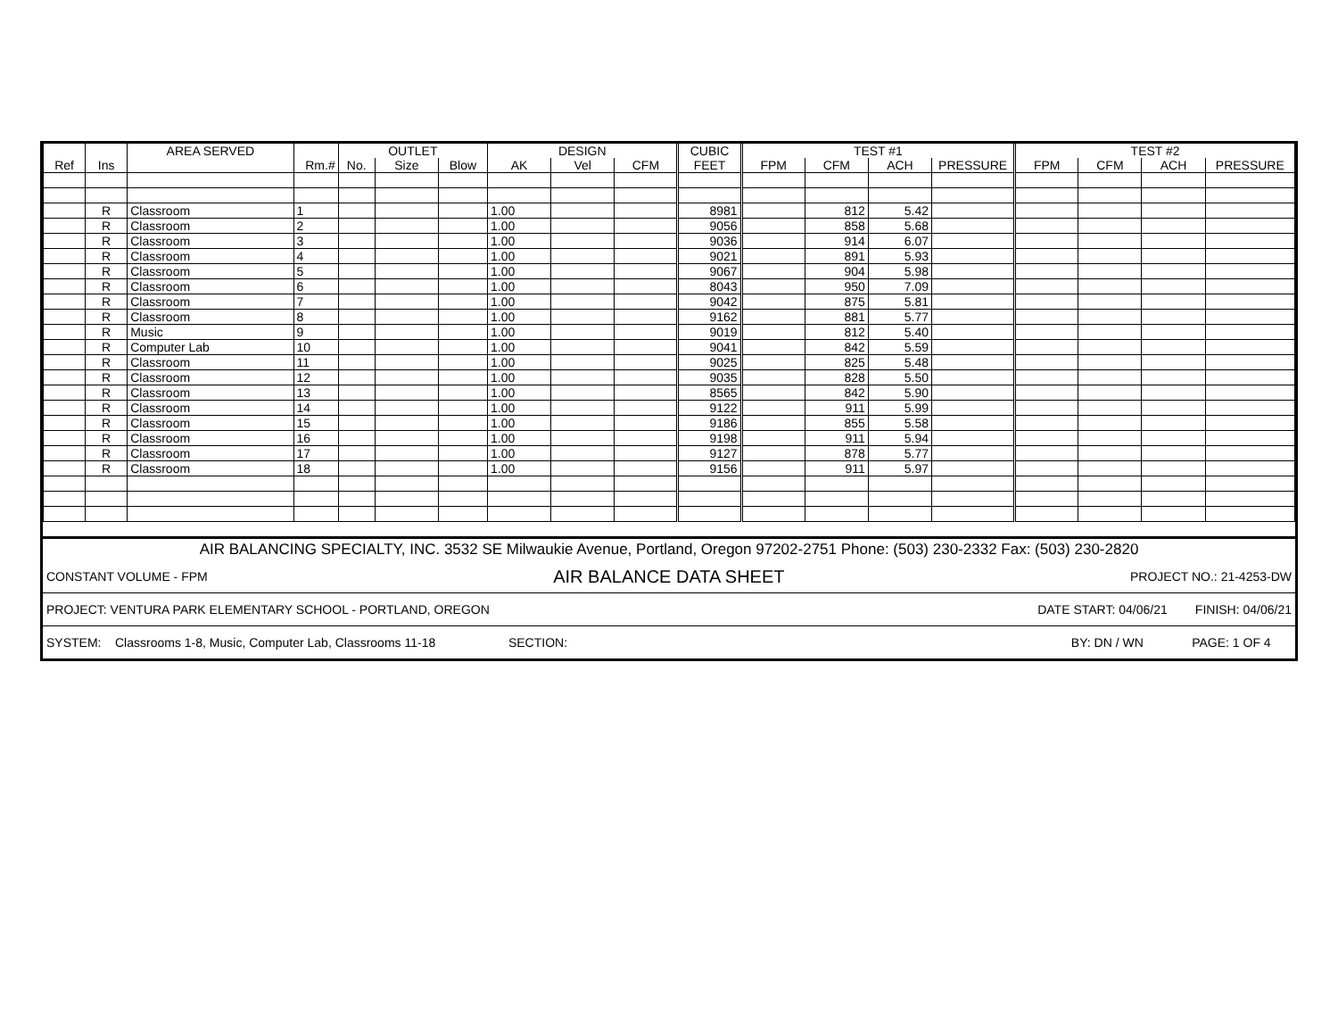| | | AREA SERVED | | OUTLET | | | DESIGN | | | CUBIC | TEST #1 | | | | TEST #2 | | | |
| --- | --- | --- | --- | --- | --- | --- | --- | --- | --- | --- | --- | --- | --- | --- | --- | --- | --- | --- |
| Ref | Ins | | Rm.# | No. | Size | Blow | AK | Vel | CFM | FEET | FPM | CFM | ACH | PRESSURE | FPM | CFM | ACH | PRESSURE |
| | R | Classroom | 1 | | | | 1.00 | | | 8981 | | 812 | 5.42 | | | | | |
| | R | Classroom | 2 | | | | 1.00 | | | 9056 | | 858 | 5.68 | | | | | |
| | R | Classroom | 3 | | | | 1.00 | | | 9036 | | 914 | 6.07 | | | | | |
| | R | Classroom | 4 | | | | 1.00 | | | 9021 | | 891 | 5.93 | | | | | |
| | R | Classroom | 5 | | | | 1.00 | | | 9067 | | 904 | 5.98 | | | | | |
| | R | Classroom | 6 | | | | 1.00 | | | 8043 | | 950 | 7.09 | | | | | |
| | R | Classroom | 7 | | | | 1.00 | | | 9042 | | 875 | 5.81 | | | | | |
| | R | Classroom | 8 | | | | 1.00 | | | 9162 | | 881 | 5.77 | | | | | |
| | R | Music | 9 | | | | 1.00 | | | 9019 | | 812 | 5.40 | | | | | |
| | R | Computer Lab | 10 | | | | 1.00 | | | 9041 | | 842 | 5.59 | | | | | |
| | R | Classroom | 11 | | | | 1.00 | | | 9025 | | 825 | 5.48 | | | | | |
| | R | Classroom | 12 | | | | 1.00 | | | 9035 | | 828 | 5.50 | | | | | |
| | R | Classroom | 13 | | | | 1.00 | | | 8565 | | 842 | 5.90 | | | | | |
| | R | Classroom | 14 | | | | 1.00 | | | 9122 | | 911 | 5.99 | | | | | |
| | R | Classroom | 15 | | | | 1.00 | | | 9186 | | 855 | 5.58 | | | | | |
| | R | Classroom | 16 | | | | 1.00 | | | 9198 | | 911 | 5.94 | | | | | |
| | R | Classroom | 17 | | | | 1.00 | | | 9127 | | 878 | 5.77 | | | | | |
| | R | Classroom | 18 | | | | 1.00 | | | 9156 | | 911 | 5.97 | | | | | |
AIR BALANCING SPECIALTY, INC. 3532 SE Milwaukie Avenue, Portland, Oregon 97202-2751 Phone: (503) 230-2332 Fax: (503) 230-2820
CONSTANT VOLUME - FPM AIR BALANCE DATA SHEET PROJECT NO.: 21-4253-DW
PROJECT: VENTURA PARK ELEMENTARY SCHOOL - PORTLAND, OREGON DATE START: 04/06/21 FINISH: 04/06/21
SYSTEM: Classrooms 1-8, Music, Computer Lab, Classrooms 11-18 SECTION: BY: DN / WN PAGE: 1 OF 4